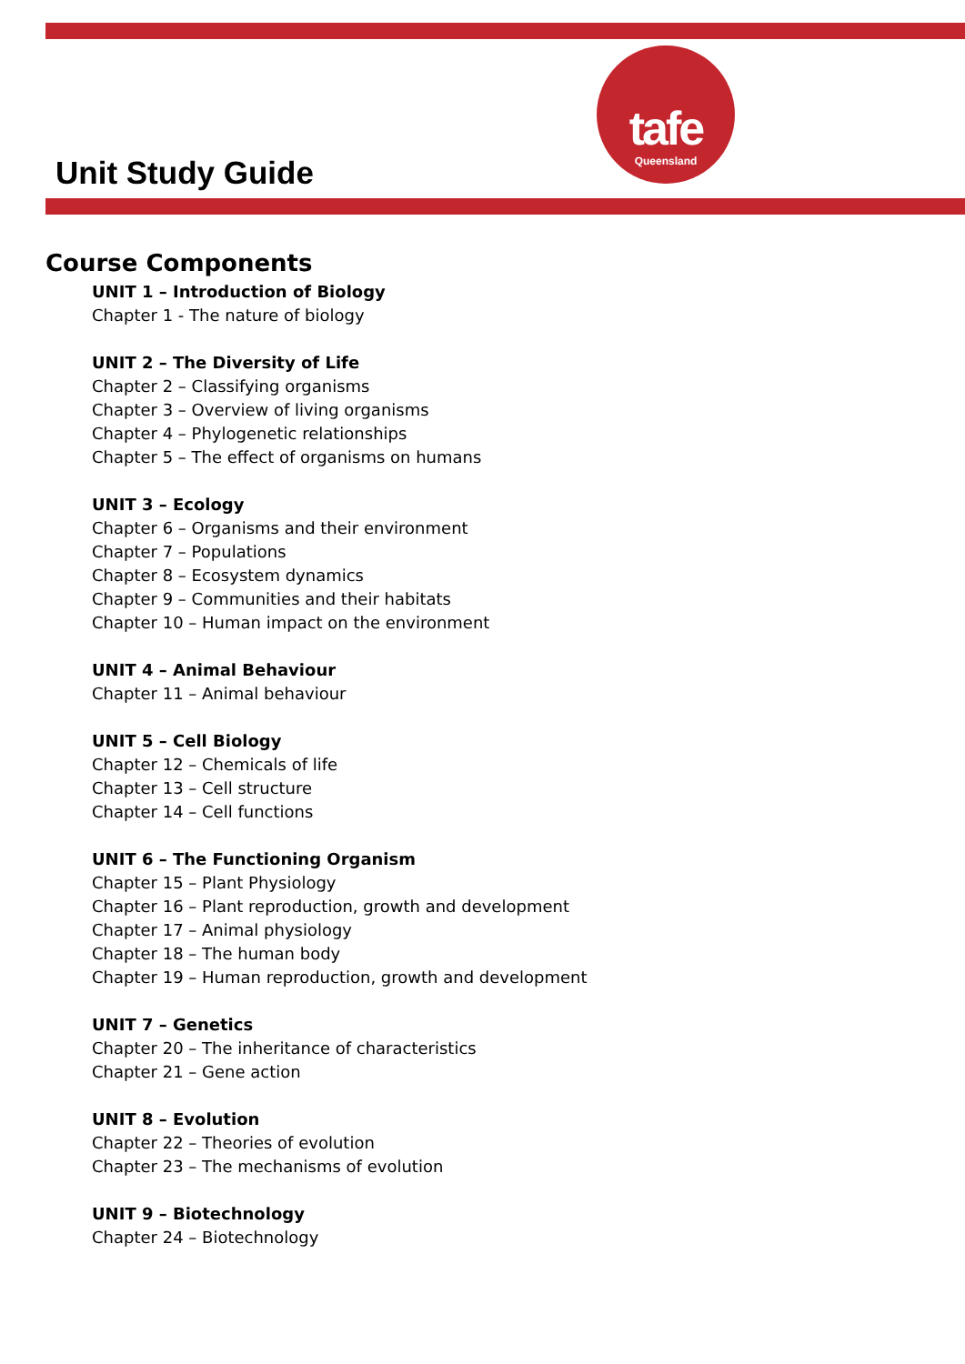tafe
Queensland
Unit Study Guide
Course Components
UNIT 1 – Introduction of Biology
Chapter 1 - The nature of biology
UNIT 2 – The Diversity of Life
Chapter 2 – Classifying organisms
Chapter 3 – Overview of living organisms
Chapter 4 – Phylogenetic relationships
Chapter 5 – The effect of organisms on humans
UNIT 3 – Ecology
Chapter 6 – Organisms and their environment
Chapter 7 – Populations
Chapter 8 – Ecosystem dynamics
Chapter 9 – Communities and their habitats
Chapter 10 – Human impact on the environment
UNIT 4 – Animal Behaviour
Chapter 11 – Animal behaviour
UNIT 5 – Cell Biology
Chapter 12 – Chemicals of life
Chapter 13 – Cell structure
Chapter 14 – Cell functions
UNIT 6 – The Functioning Organism
Chapter 15 – Plant Physiology
Chapter 16 – Plant reproduction, growth and development
Chapter 17 – Animal physiology
Chapter 18 – The human body
Chapter 19 – Human reproduction, growth and development
UNIT 7 – Genetics
Chapter 20 – The inheritance of characteristics
Chapter 21 – Gene action
UNIT 8 – Evolution
Chapter 22 – Theories of evolution
Chapter 23 – The mechanisms of evolution
UNIT 9 – Biotechnology
Chapter 24 – Biotechnology